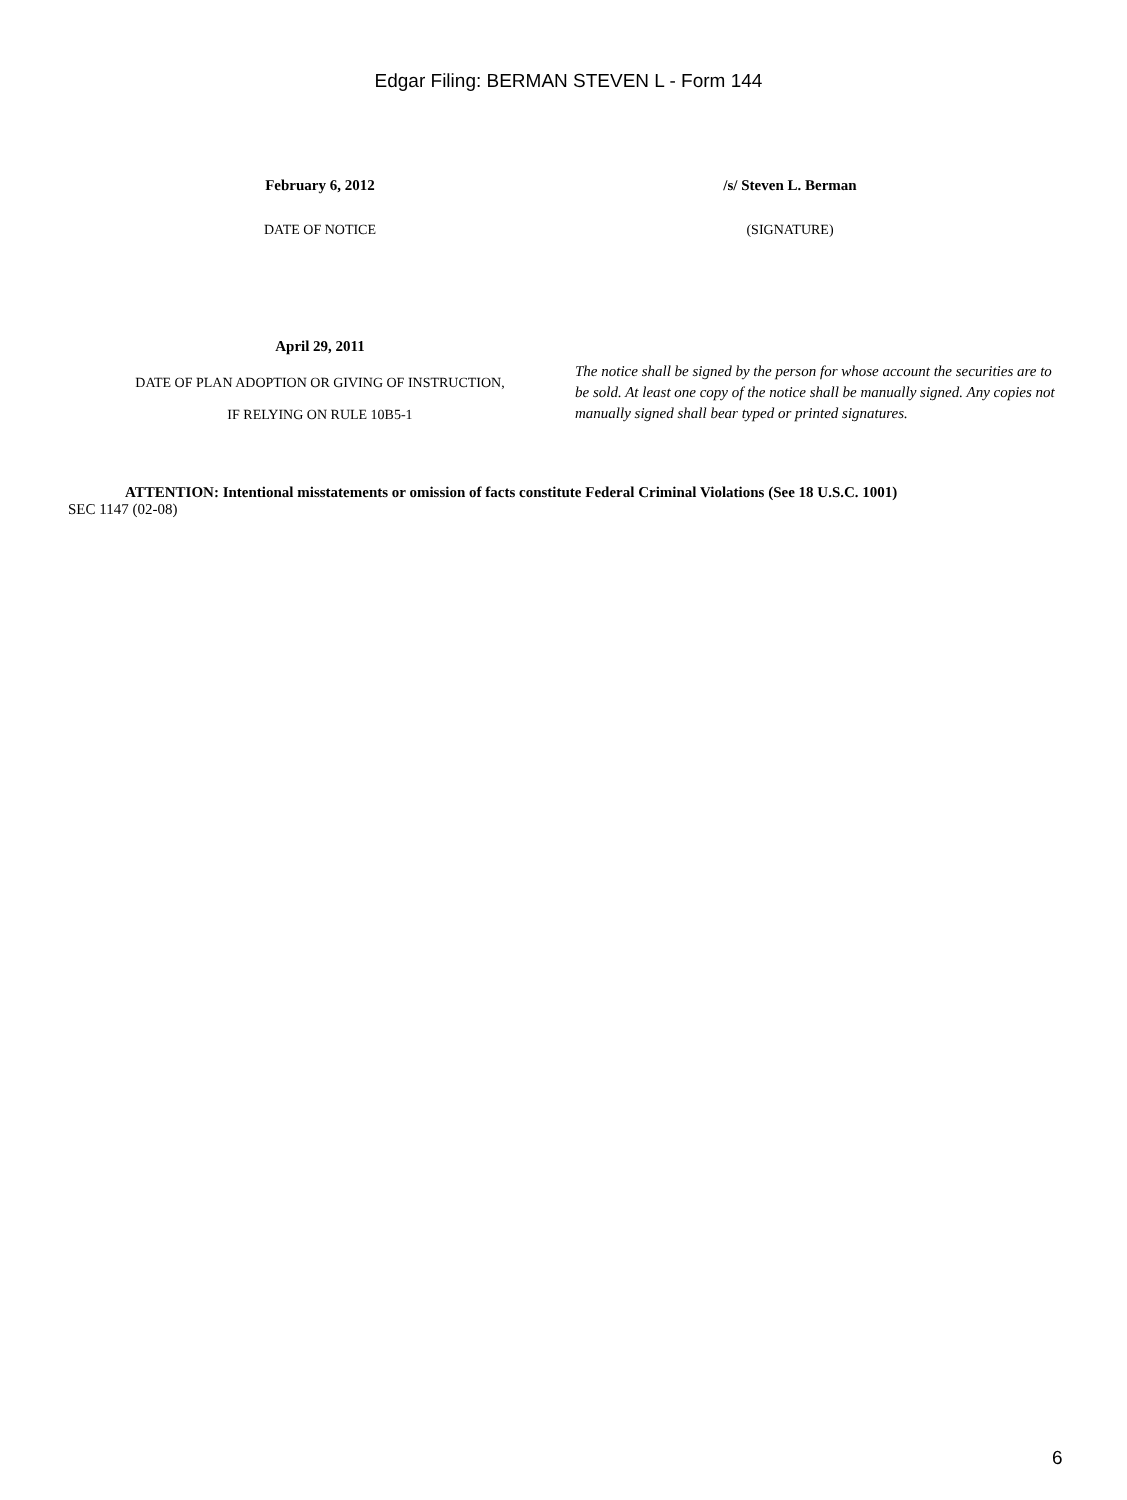Edgar Filing: BERMAN STEVEN L - Form 144
February 6, 2012 /s/ Steven L. Berman
DATE OF NOTICE (SIGNATURE)
April 29, 2011
DATE OF PLAN ADOPTION OR GIVING OF INSTRUCTION,
IF RELYING ON RULE 10B5-1
The notice shall be signed by the person for whose account the securities are to be sold. At least one copy of the notice shall be manually signed. Any copies not manually signed shall bear typed or printed signatures.
ATTENTION: Intentional misstatements or omission of facts constitute Federal Criminal Violations (See 18 U.S.C. 1001)
SEC 1147 (02-08)
6